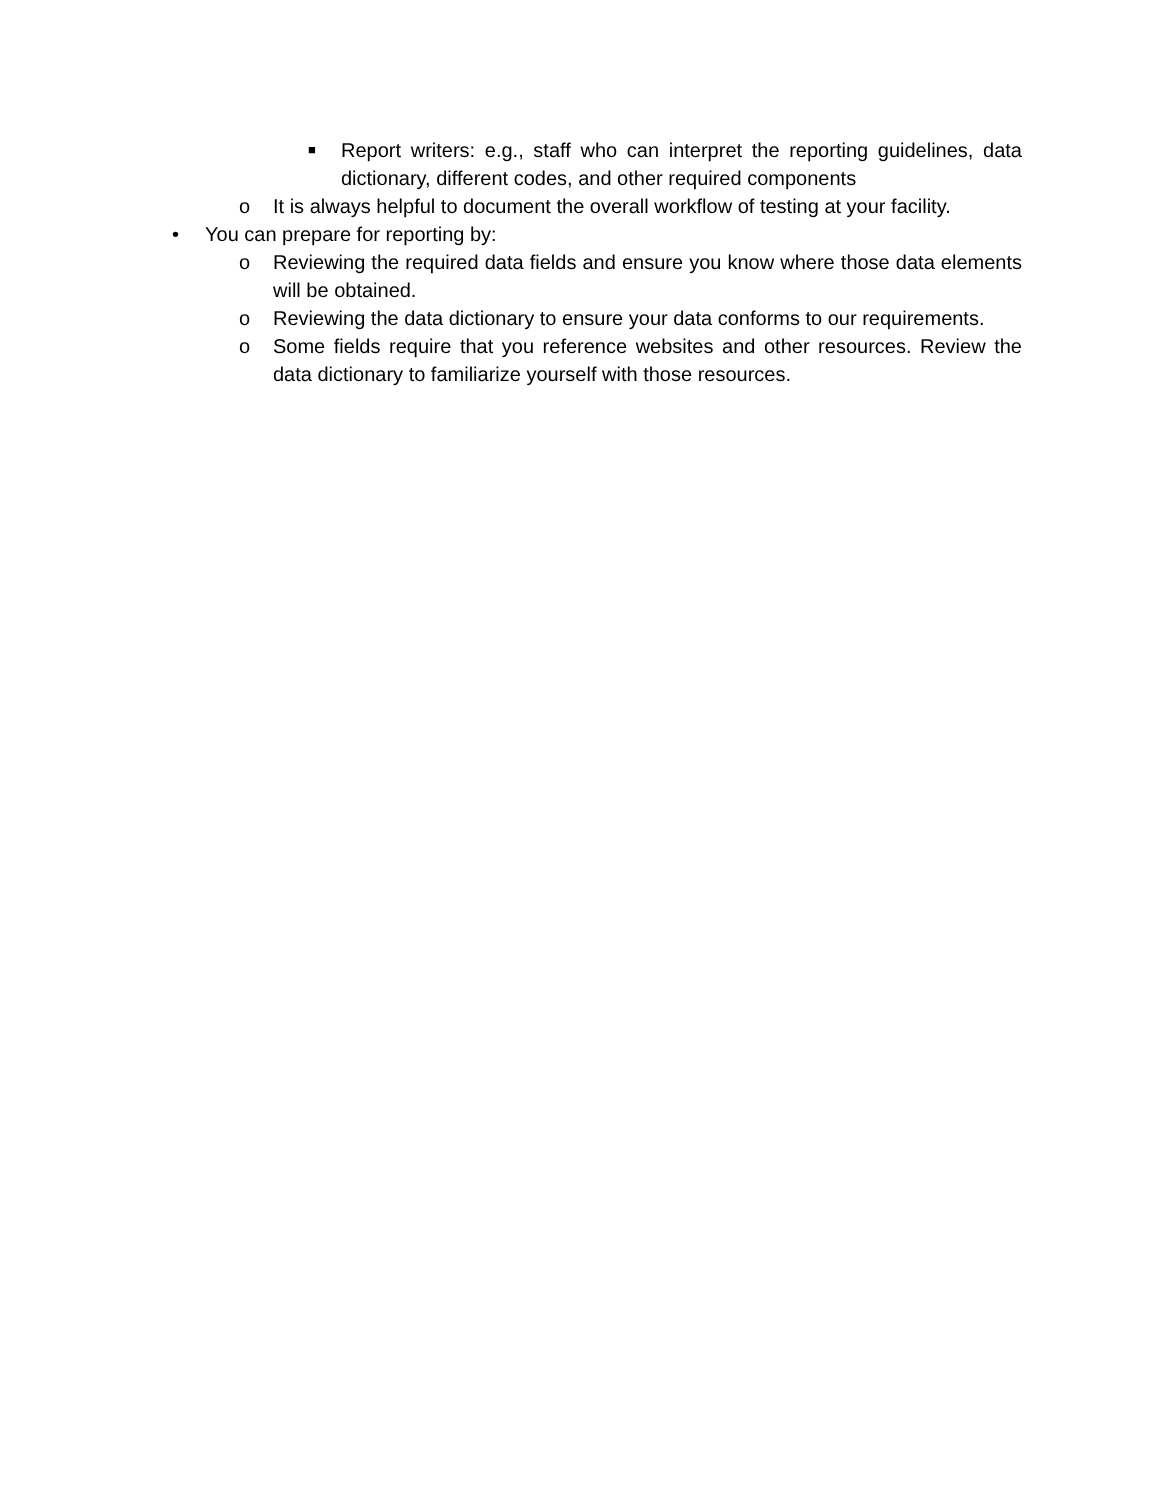■ Report writers: e.g., staff who can interpret the reporting guidelines, data dictionary, different codes, and other required components
o It is always helpful to document the overall workflow of testing at your facility.
• You can prepare for reporting by:
o Reviewing the required data fields and ensure you know where those data elements will be obtained.
o Reviewing the data dictionary to ensure your data conforms to our requirements.
o Some fields require that you reference websites and other resources. Review the data dictionary to familiarize yourself with those resources.